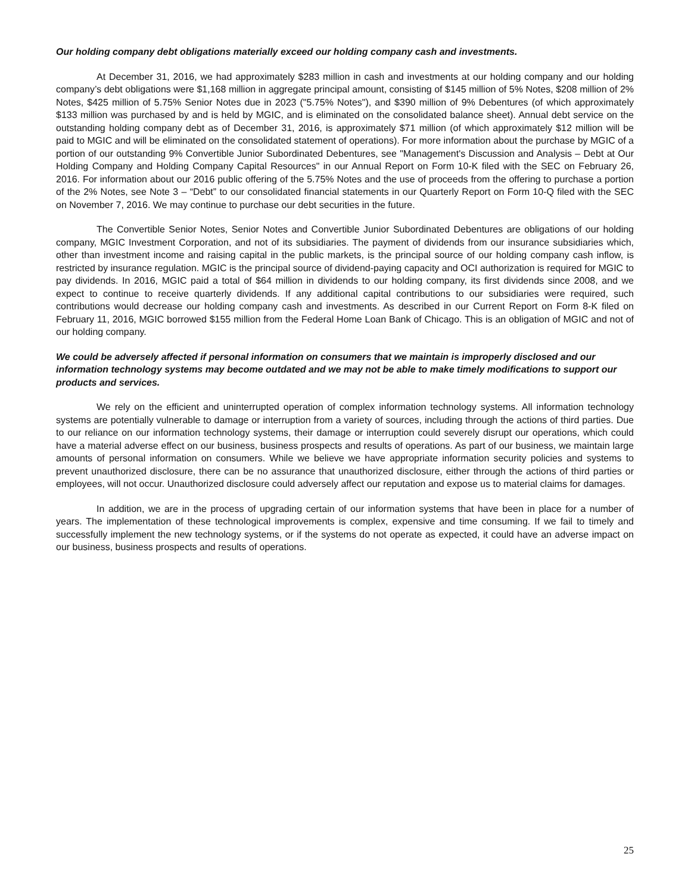Our holding company debt obligations materially exceed our holding company cash and investments.
At December 31, 2016, we had approximately $283 million in cash and investments at our holding company and our holding company’s debt obligations were $1,168 million in aggregate principal amount, consisting of $145 million of 5% Notes, $208 million of 2% Notes, $425 million of 5.75% Senior Notes due in 2023 ("5.75% Notes"), and $390 million of 9% Debentures (of which approximately $133 million was purchased by and is held by MGIC, and is eliminated on the consolidated balance sheet). Annual debt service on the outstanding holding company debt as of December 31, 2016, is approximately $71 million (of which approximately $12 million will be paid to MGIC and will be eliminated on the consolidated statement of operations). For more information about the purchase by MGIC of a portion of our outstanding 9% Convertible Junior Subordinated Debentures, see "Management's Discussion and Analysis – Debt at Our Holding Company and Holding Company Capital Resources" in our Annual Report on Form 10-K filed with the SEC on February 26, 2016. For information about our 2016 public offering of the 5.75% Notes and the use of proceeds from the offering to purchase a portion of the 2% Notes, see Note 3 – “Debt” to our consolidated financial statements in our Quarterly Report on Form 10-Q filed with the SEC on November 7, 2016. We may continue to purchase our debt securities in the future.
The Convertible Senior Notes, Senior Notes and Convertible Junior Subordinated Debentures are obligations of our holding company, MGIC Investment Corporation, and not of its subsidiaries. The payment of dividends from our insurance subsidiaries which, other than investment income and raising capital in the public markets, is the principal source of our holding company cash inflow, is restricted by insurance regulation. MGIC is the principal source of dividend-paying capacity and OCI authorization is required for MGIC to pay dividends. In 2016, MGIC paid a total of $64 million in dividends to our holding company, its first dividends since 2008, and we expect to continue to receive quarterly dividends. If any additional capital contributions to our subsidiaries were required, such contributions would decrease our holding company cash and investments. As described in our Current Report on Form 8-K filed on February 11, 2016, MGIC borrowed $155 million from the Federal Home Loan Bank of Chicago. This is an obligation of MGIC and not of our holding company.
We could be adversely affected if personal information on consumers that we maintain is improperly disclosed and our information technology systems may become outdated and we may not be able to make timely modifications to support our products and services.
We rely on the efficient and uninterrupted operation of complex information technology systems. All information technology systems are potentially vulnerable to damage or interruption from a variety of sources, including through the actions of third parties. Due to our reliance on our information technology systems, their damage or interruption could severely disrupt our operations, which could have a material adverse effect on our business, business prospects and results of operations. As part of our business, we maintain large amounts of personal information on consumers. While we believe we have appropriate information security policies and systems to prevent unauthorized disclosure, there can be no assurance that unauthorized disclosure, either through the actions of third parties or employees, will not occur. Unauthorized disclosure could adversely affect our reputation and expose us to material claims for damages.
In addition, we are in the process of upgrading certain of our information systems that have been in place for a number of years. The implementation of these technological improvements is complex, expensive and time consuming. If we fail to timely and successfully implement the new technology systems, or if the systems do not operate as expected, it could have an adverse impact on our business, business prospects and results of operations.
25